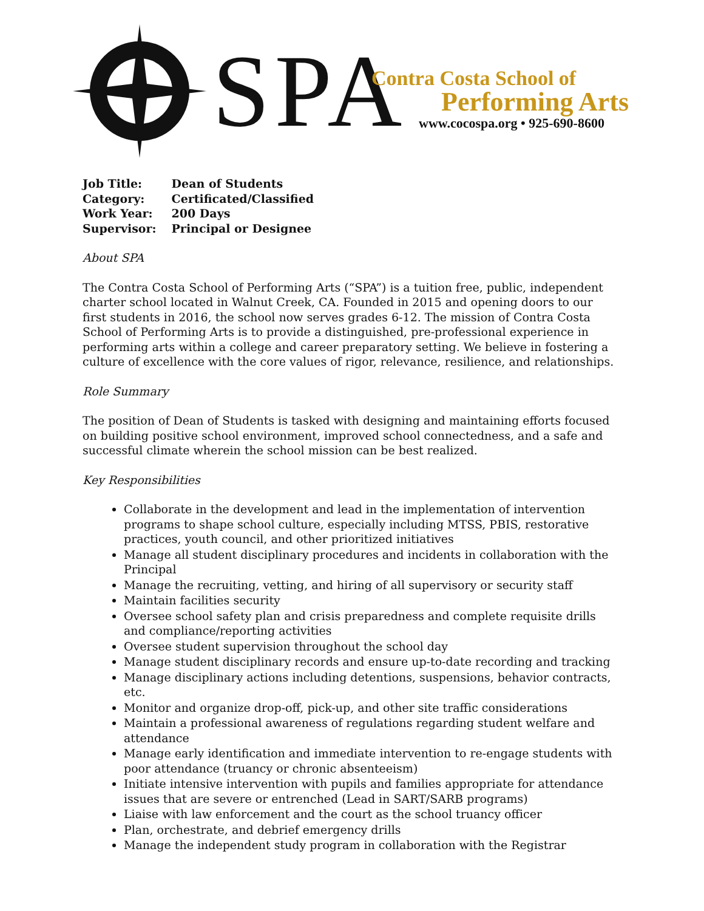SPA
Contra Costa School of
Performing Arts
www.cocospa.org • 925-690-8600
| Job Title: | Dean of Students |
| Category: | Certificated/Classified |
| Work Year: | 200 Days |
| Supervisor: | Principal or Designee |
About SPA
The Contra Costa School of Performing Arts (“SPA”) is a tuition free, public, independent charter school located in Walnut Creek, CA. Founded in 2015 and opening doors to our first students in 2016, the school now serves grades 6-12. The mission of Contra Costa School of Performing Arts is to provide a distinguished, pre-professional experience in performing arts within a college and career preparatory setting. We believe in fostering a culture of excellence with the core values of rigor, relevance, resilience, and relationships.
Role Summary
The position of Dean of Students is tasked with designing and maintaining efforts focused on building positive school environment, improved school connectedness, and a safe and successful climate wherein the school mission can be best realized.
Key Responsibilities
Collaborate in the development and lead in the implementation of intervention programs to shape school culture, especially including MTSS, PBIS, restorative practices, youth council, and other prioritized initiatives
Manage all student disciplinary procedures and incidents in collaboration with the Principal
Manage the recruiting, vetting, and hiring of all supervisory or security staff
Maintain facilities security
Oversee school safety plan and crisis preparedness and complete requisite drills and compliance/reporting activities
Oversee student supervision throughout the school day
Manage student disciplinary records and ensure up-to-date recording and tracking
Manage disciplinary actions including detentions, suspensions, behavior contracts, etc.
Monitor and organize drop-off, pick-up, and other site traffic considerations
Maintain a professional awareness of regulations regarding student welfare and attendance
Manage early identification and immediate intervention to re-engage students with poor attendance (truancy or chronic absenteeism)
Initiate intensive intervention with pupils and families appropriate for attendance issues that are severe or entrenched (Lead in SART/SARB programs)
Liaise with law enforcement and the court as the school truancy officer
Plan, orchestrate, and debrief emergency drills
Manage the independent study program in collaboration with the Registrar